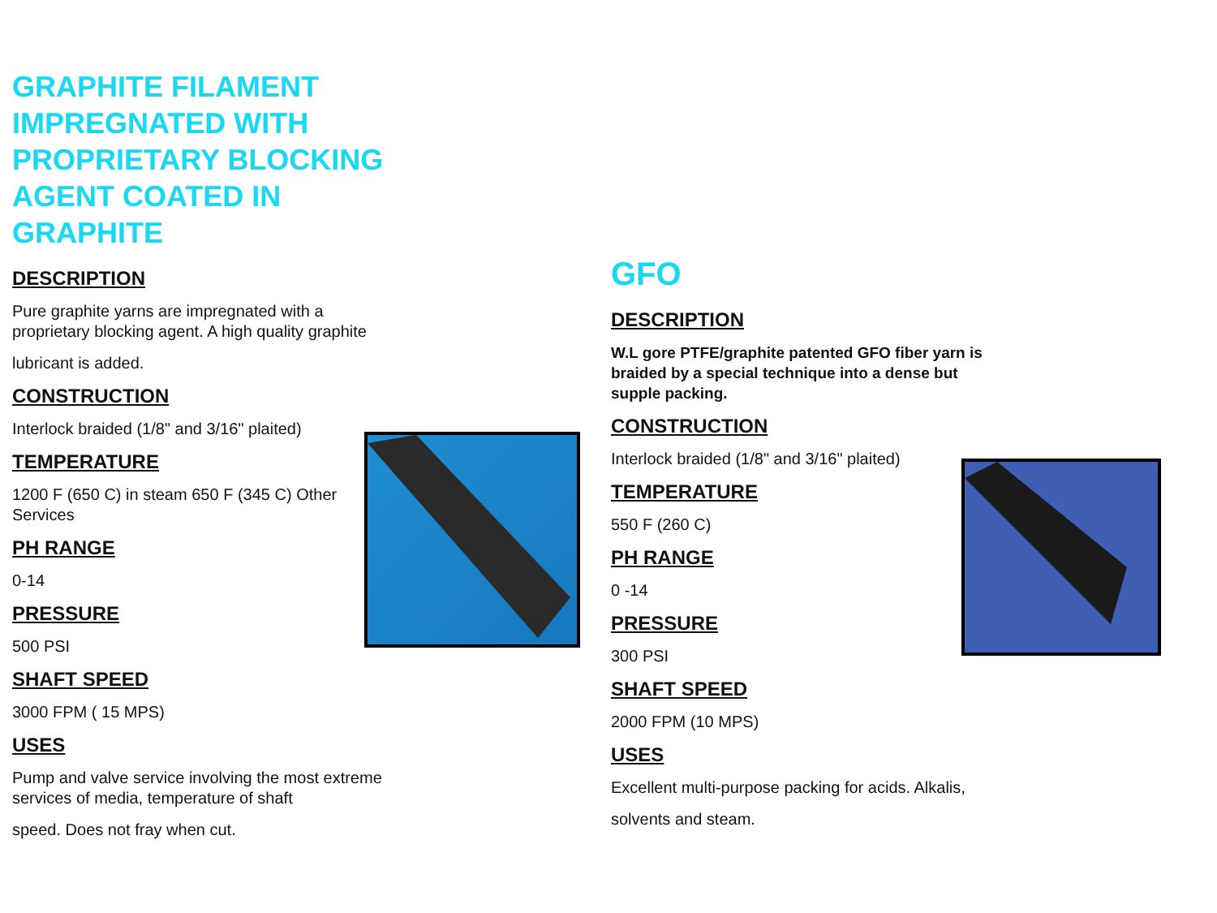GRAPHITE FILAMENT IMPREGNATED WITH PROPRIETARY BLOCKING AGENT COATED IN GRAPHITE
DESCRIPTION
Pure graphite yarns are impregnated with a proprietary blocking agent. A high quality graphite
lubricant is added.
CONSTRUCTION
Interlock braided (1/8" and 3/16" plaited)
TEMPERATURE
1200 F (650 C) in steam 650 F (345 C) Other Services
PH RANGE
0-14
PRESSURE
500 PSI
SHAFT SPEED
3000 FPM ( 15 MPS)
USES
Pump and valve service involving the most extreme services of media, temperature of shaft
speed. Does not fray when cut.
GFO
DESCRIPTION
W.L gore PTFE/graphite patented GFO fiber yarn is braided by a special technique into a dense but supple packing.
CONSTRUCTION
Interlock braided (1/8" and 3/16" plaited)
TEMPERATURE
550 F (260 C)
PH RANGE
0 -14
PRESSURE
300 PSI
SHAFT SPEED
2000 FPM (10 MPS)
USES
Excellent multi-purpose packing for acids. Alkalis,
solvents and steam.